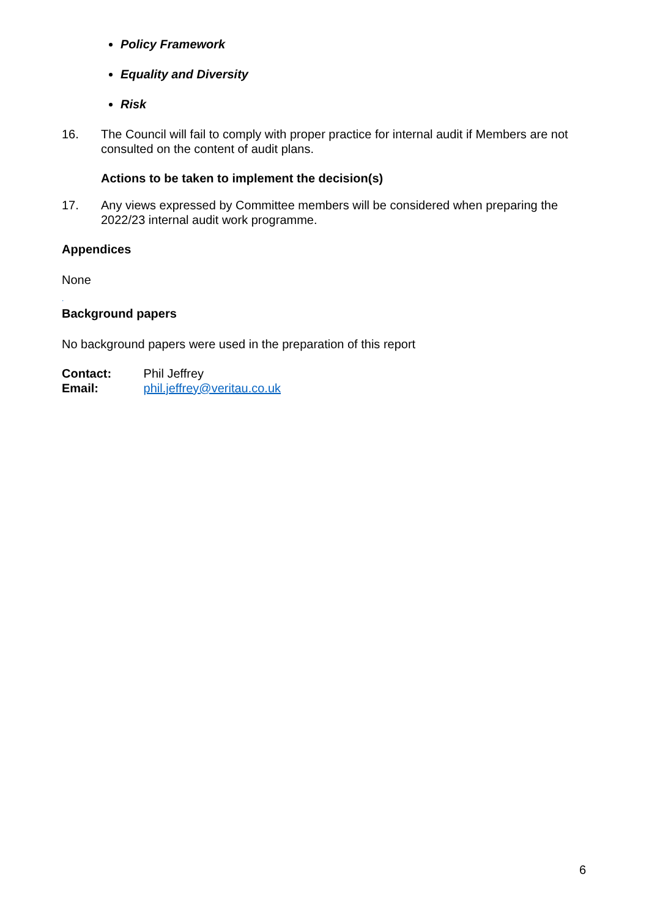Policy Framework
Equality and Diversity
Risk
16. The Council will fail to comply with proper practice for internal audit if Members are not consulted on the content of audit plans.
Actions to be taken to implement the decision(s)
17. Any views expressed by Committee members will be considered when preparing the 2022/23 internal audit work programme.
Appendices
None
.
Background papers
No background papers were used in the preparation of this report
Contact: Phil Jeffrey
Email: phil.jeffrey@veritau.co.uk
6